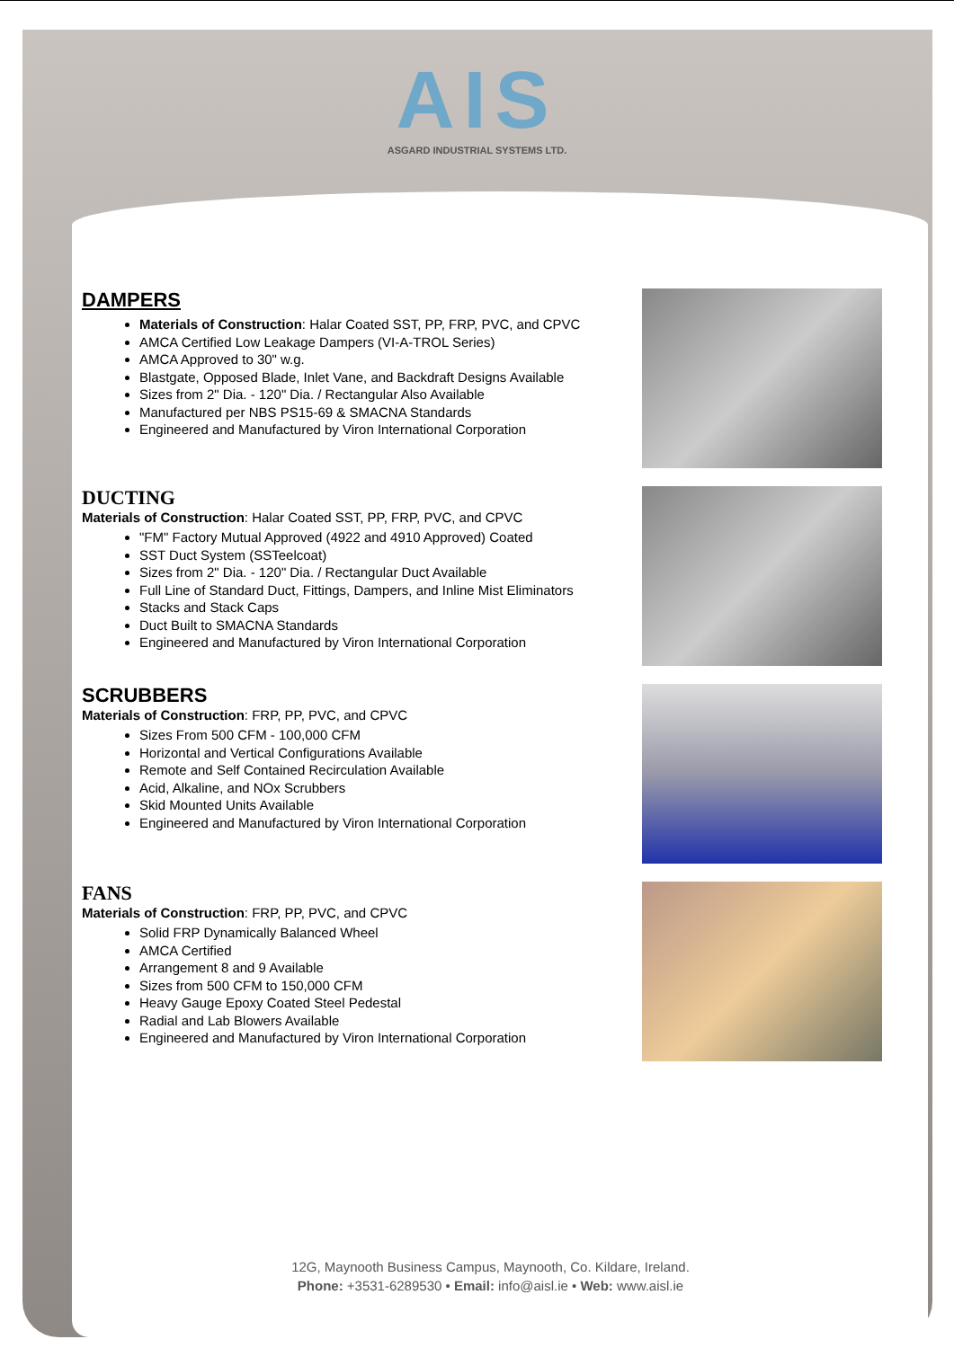AIS
ASGARD INDUSTRIAL SYSTEMS LTD.
DAMPERS
Materials of Construction: Halar Coated SST, PP, FRP, PVC, and CPVC
AMCA Certified Low Leakage Dampers (VI-A-TROL Series)
AMCA Approved to 30" w.g.
Blastgate, Opposed Blade, Inlet Vane, and Backdraft Designs Available
Sizes from 2" Dia. - 120" Dia. / Rectangular Also Available
Manufactured per NBS PS15-69 & SMACNA Standards
Engineered and Manufactured by Viron International Corporation
DUCTING
Materials of Construction: Halar Coated SST, PP, FRP, PVC, and CPVC
"FM" Factory Mutual Approved (4922 and 4910 Approved) Coated
SST Duct System (SSTeelcoat)
Sizes from 2" Dia. - 120" Dia. / Rectangular Duct Available
Full Line of Standard Duct, Fittings, Dampers, and Inline Mist Eliminators
Stacks and Stack Caps
Duct Built to SMACNA Standards
Engineered and Manufactured by Viron International Corporation
SCRUBBERS
Materials of Construction: FRP, PP, PVC, and CPVC
Sizes From 500 CFM - 100,000 CFM
Horizontal and Vertical Configurations Available
Remote and Self Contained Recirculation Available
Acid, Alkaline, and NOx Scrubbers
Skid Mounted Units Available
Engineered and Manufactured by Viron International Corporation
FANS
Materials of Construction: FRP, PP, PVC, and CPVC
Solid FRP Dynamically Balanced Wheel
AMCA Certified
Arrangement 8 and 9 Available
Sizes from 500 CFM to 150,000 CFM
Heavy Gauge Epoxy Coated Steel Pedestal
Radial and Lab Blowers Available
Engineered and Manufactured by Viron International Corporation
12G, Maynooth Business Campus, Maynooth, Co. Kildare, Ireland.
Phone: +3531-6289530 • Email: info@aisl.ie • Web: www.aisl.ie